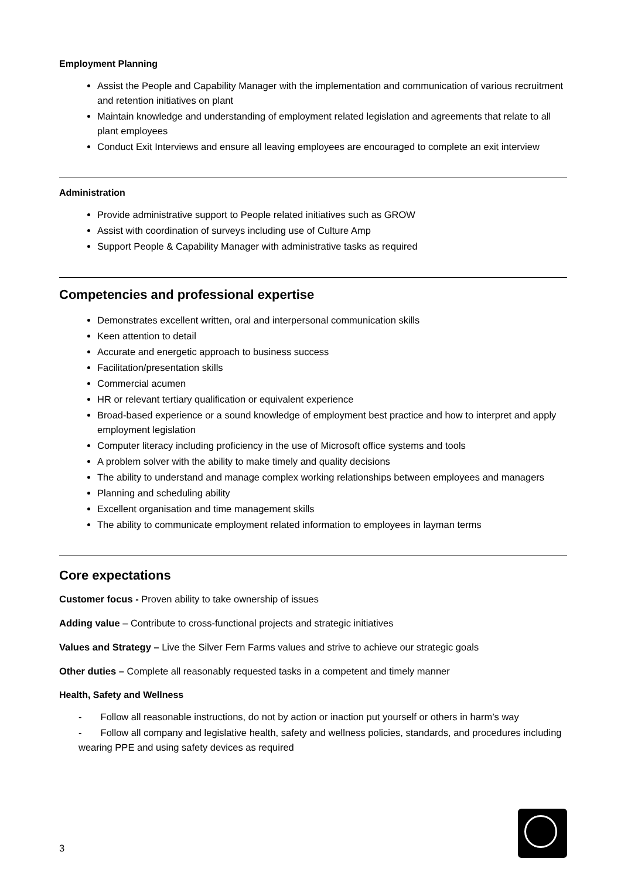Employment Planning
Assist the People and Capability Manager with the implementation and communication of various recruitment and retention initiatives on plant
Maintain knowledge and understanding of employment related legislation and agreements that relate to all plant employees
Conduct Exit Interviews and ensure all leaving employees are encouraged to complete an exit interview
Administration
Provide administrative support to People related initiatives such as GROW
Assist with coordination of surveys including use of Culture Amp
Support People & Capability Manager with administrative tasks as required
Competencies and professional expertise
Demonstrates excellent written, oral and interpersonal communication skills
Keen attention to detail
Accurate and energetic approach to business success
Facilitation/presentation skills
Commercial acumen
HR or relevant tertiary qualification or equivalent experience
Broad-based experience or a sound knowledge of employment best practice and how to interpret and apply employment legislation
Computer literacy including proficiency in the use of Microsoft office systems and tools
A problem solver with the ability to make timely and quality decisions
The ability to understand and manage complex working relationships between employees and managers
Planning and scheduling ability
Excellent organisation and time management skills
The ability to communicate employment related information to employees in layman terms
Core expectations
Customer focus - Proven ability to take ownership of issues
Adding value – Contribute to cross-functional projects and strategic initiatives
Values and Strategy – Live the Silver Fern Farms values and strive to achieve our strategic goals
Other duties – Complete all reasonably requested tasks in a competent and timely manner
Health, Safety and Wellness
- Follow all reasonable instructions, do not by action or inaction put yourself or others in harm’s way
- Follow all company and legislative health, safety and wellness policies, standards, and procedures including wearing PPE and using safety devices as required
3